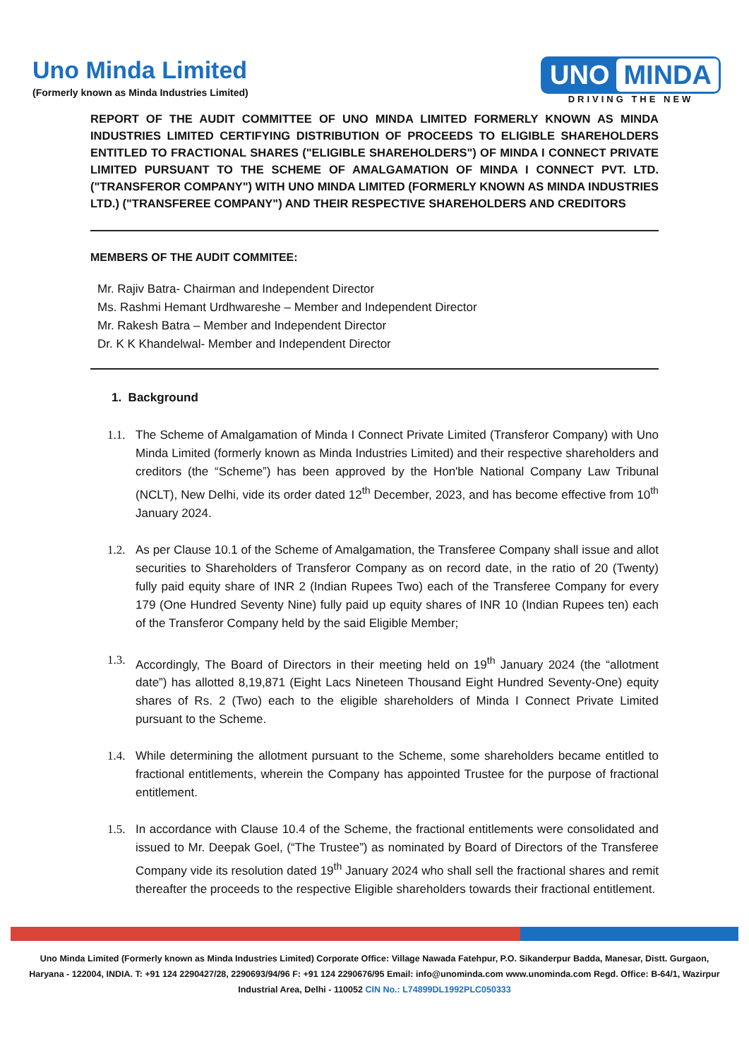Uno Minda Limited
(Formerly known as Minda Industries Limited)
UNO MINDA
DRIVING THE NEW
REPORT OF THE AUDIT COMMITTEE OF UNO MINDA LIMITED FORMERLY KNOWN AS MINDA INDUSTRIES LIMITED CERTIFYING DISTRIBUTION OF PROCEEDS TO ELIGIBLE SHAREHOLDERS ENTITLED TO FRACTIONAL SHARES ("ELIGIBLE SHAREHOLDERS") OF MINDA I CONNECT PRIVATE LIMITED PURSUANT TO THE SCHEME OF AMALGAMATION OF MINDA I CONNECT PVT. LTD. ("TRANSFEROR COMPANY") WITH UNO MINDA LIMITED (FORMERLY KNOWN AS MINDA INDUSTRIES LTD.) ("TRANSFEREE COMPANY") AND THEIR RESPECTIVE SHAREHOLDERS AND CREDITORS
MEMBERS OF THE AUDIT COMMITEE:
Mr. Rajiv Batra- Chairman and Independent Director
Ms. Rashmi Hemant Urdhwareshe – Member and Independent Director
Mr. Rakesh Batra – Member and Independent Director
Dr. K K Khandelwal- Member and Independent Director
1. Background
1.1.
The Scheme of Amalgamation of Minda I Connect Private Limited (Transferor Company) with Uno Minda Limited (formerly known as Minda Industries Limited) and their respective shareholders and creditors (the “Scheme”) has been approved by the Hon'ble National Company Law Tribunal (NCLT), New Delhi, vide its order dated 12<sup>th</sup> December, 2023, and has become effective from 10<sup>th</sup> January 2024.
1.2.
As per Clause 10.1 of the Scheme of Amalgamation, the Transferee Company shall issue and allot securities to Shareholders of Transferor Company as on record date, in the ratio of 20 (Twenty) fully paid equity share of INR 2 (Indian Rupees Two) each of the Transferee Company for every 179 (One Hundred Seventy Nine) fully paid up equity shares of INR 10 (Indian Rupees ten) each of the Transferor Company held by the said Eligible Member;
1.3.
Accordingly, The Board of Directors in their meeting held on 19<sup>th</sup> January 2024 (the “allotment date”) has allotted 8,19,871 (Eight Lacs Nineteen Thousand Eight Hundred Seventy-One) equity shares of Rs. 2 (Two) each to the eligible shareholders of Minda I Connect Private Limited pursuant to the Scheme.
1.4.
While determining the allotment pursuant to the Scheme, some shareholders became entitled to fractional entitlements, wherein the Company has appointed Trustee for the purpose of fractional entitlement.
1.5.
In accordance with Clause 10.4 of the Scheme, the fractional entitlements were consolidated and issued to Mr. Deepak Goel, (“The Trustee”) as nominated by Board of Directors of the Transferee Company vide its resolution dated 19<sup>th</sup> January 2024 who shall sell the fractional shares and remit thereafter the proceeds to the respective Eligible shareholders towards their fractional entitlement.
Uno Minda Limited (Formerly known as Minda Industries Limited) Corporate Office: Village Nawada Fatehpur, P.O. Sikanderpur Badda, Manesar, Distt. Gurgaon, Haryana - 122004, INDIA. T: +91 124 2290427/28, 2290693/94/96 F: +91 124 2290676/95 Email: info@unominda.com www.unominda.com Regd. Office: B-64/1, Wazirpur Industrial Area, Delhi - 110052 CIN No.: L74899DL1992PLC050333